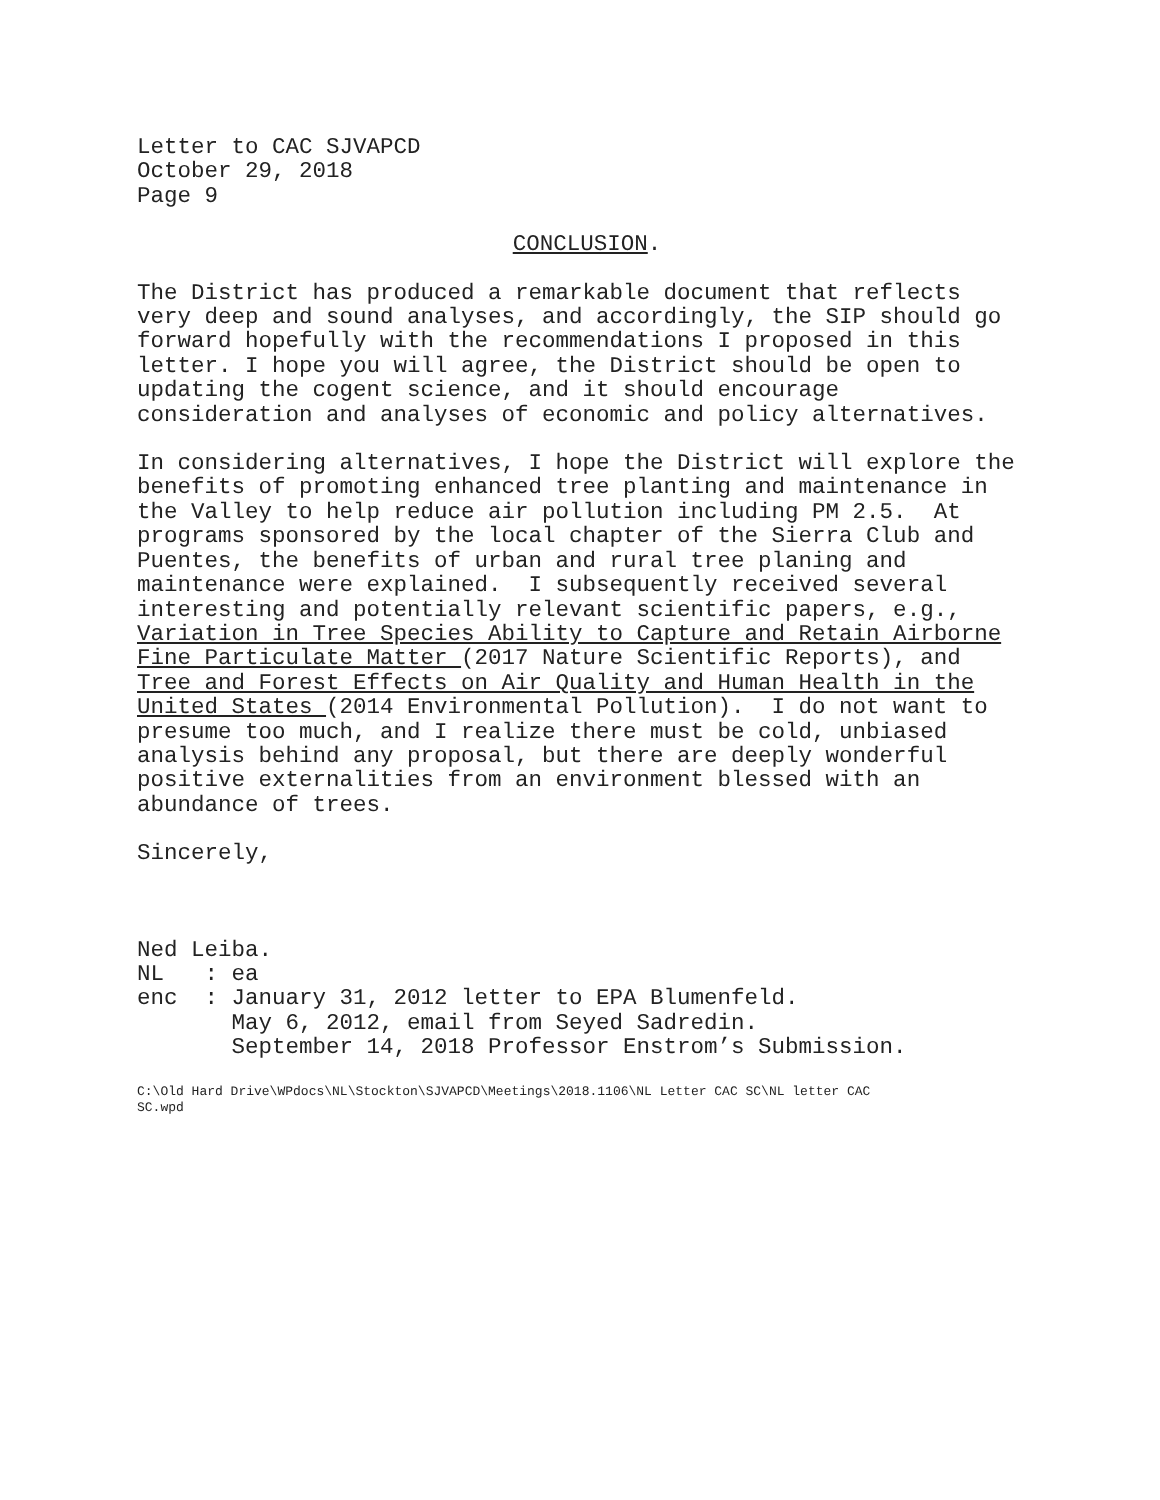Letter to CAC SJVAPCD October 29, 2018 Page 9
CONCLUSION.
The District has produced a remarkable document that reflects very deep and sound analyses, and accordingly, the SIP should go forward hopefully with the recommendations I proposed in this letter. I hope you will agree, the District should be open to updating the cogent science, and it should encourage consideration and analyses of economic and policy alternatives.
In considering alternatives, I hope the District will explore the benefits of promoting enhanced tree planting and maintenance in the Valley to help reduce air pollution including PM 2.5. At programs sponsored by the local chapter of the Sierra Club and Puentes, the benefits of urban and rural tree planing and maintenance were explained. I subsequently received several interesting and potentially relevant scientific papers, e.g., Variation in Tree Species Ability to Capture and Retain Airborne Fine Particulate Matter (2017 Nature Scientific Reports), and Tree and Forest Effects on Air Quality and Human Health in the United States (2014 Environmental Pollution). I do not want to presume too much, and I realize there must be cold, unbiased analysis behind any proposal, but there are deeply wonderful positive externalities from an environment blessed with an abundance of trees.
Sincerely,
Ned Leiba. NL : ea enc : January 31, 2012 letter to EPA Blumenfeld. May 6, 2012, email from Seyed Sadredin. September 14, 2018 Professor Enstrom’s Submission.
C:\Old Hard Drive\WPdocs\NL\Stockton\SJVAPCD\Meetings\2018.1106\NL Letter CAC SC\NL letter CAC SC.wpd